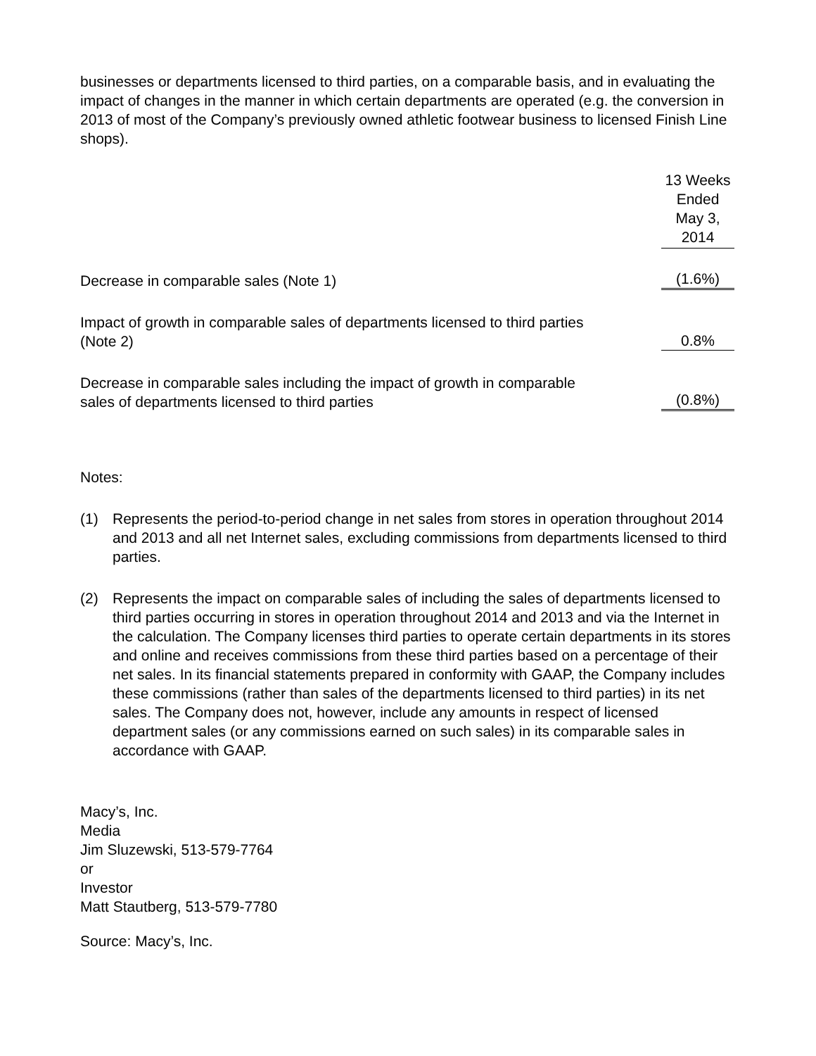businesses or departments licensed to third parties, on a comparable basis, and in evaluating the impact of changes in the manner in which certain departments are operated (e.g. the conversion in 2013 of most of the Company’s previously owned athletic footwear business to licensed Finish Line shops).
| | 13 Weeks Ended May 3, 2014 |
| Decrease in comparable sales (Note 1) | (1.6%) |
| Impact of growth in comparable sales of departments licensed to third parties (Note 2) | 0.8% |
| Decrease in comparable sales including the impact of growth in comparable sales of departments licensed to third parties | (0.8%) |
Notes:
(1) Represents the period-to-period change in net sales from stores in operation throughout 2014 and 2013 and all net Internet sales, excluding commissions from departments licensed to third parties.
(2) Represents the impact on comparable sales of including the sales of departments licensed to third parties occurring in stores in operation throughout 2014 and 2013 and via the Internet in the calculation. The Company licenses third parties to operate certain departments in its stores and online and receives commissions from these third parties based on a percentage of their net sales. In its financial statements prepared in conformity with GAAP, the Company includes these commissions (rather than sales of the departments licensed to third parties) in its net sales. The Company does not, however, include any amounts in respect of licensed department sales (or any commissions earned on such sales) in its comparable sales in accordance with GAAP.
Macy’s, Inc.
Media
Jim Sluzewski, 513-579-7764
or
Investor
Matt Stautberg, 513-579-7780
Source: Macy’s, Inc.